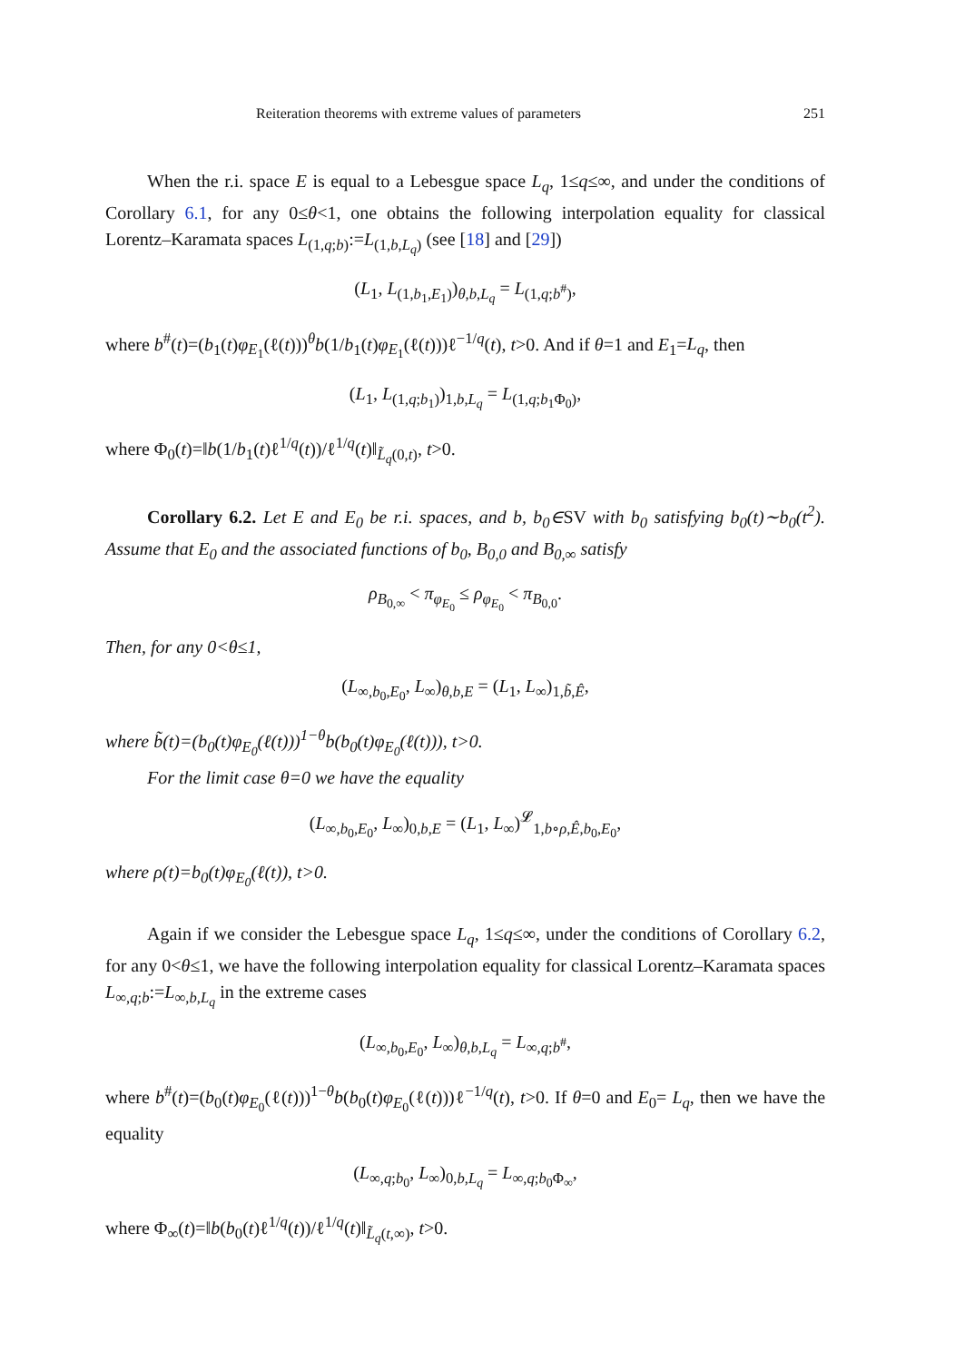Reiteration theorems with extreme values of parameters 251
When the r.i. space E is equal to a Lebesgue space L<sub>q</sub>, 1≤q≤∞, and under the conditions of Corollary 6.1, for any 0≤θ<1, one obtains the following interpolation equality for classical Lorentz–Karamata spaces L<sub>(1,q;b)</sub>:=L<sub>(1,b,L<sub>q</sub>)</sub> (see [18] and [29])
(L<sub>1</sub>, L<sub>(1,b<sub>1</sub>,E<sub>1</sub>)</sub>)<sub>θ,b,L<sub>q</sub></sub> = L<sub>(1,q;b<sup>#</sup>)</sub>,
where b<sup>#</sup>(t)=(b<sub>1</sub>(t)φ<sub>E<sub>1</sub></sub>(ℓ(t)))<sup>θ</sup>b(1/b<sub>1</sub>(t)φ<sub>E<sub>1</sub></sub>(ℓ(t)))ℓ<sup>−1/q</sup>(t), t>0. And if θ=1 and E<sub>1</sub>=L<sub>q</sub>, then
(L<sub>1</sub>, L<sub>(1,q;b<sub>1</sub>)</sub>)<sub>1,b,L<sub>q</sub></sub> = L<sub>(1,q;b<sub>1</sub>Φ<sub>0</sub>)</sub>,
where Φ<sub>0</sub>(t)=‖b(1/b<sub>1</sub>(t)ℓ<sup>1/q</sup>(t))/ℓ<sup>1/q</sup>(t)‖<sub>L̃<sub>q</sub>(0,t)</sub>, t>0.
Corollary 6.2. Let E and E<sub>0</sub> be r.i. spaces, and b, b<sub>0</sub>∈SV with b<sub>0</sub> satisfying b<sub>0</sub>(t)∼b<sub>0</sub>(t<sup>2</sup>). Assume that E<sub>0</sub> and the associated functions of b<sub>0</sub>, B<sub>0,0</sub> and B<sub>0,∞</sub> satisfy
ρ<sub>B<sub>0,∞</sub></sub> < π<sub>φ<sub>E<sub>0</sub></sub></sub> ≤ ρ<sub>φ<sub>E<sub>0</sub></sub></sub> < π<sub>B<sub>0,0</sub></sub>.
Then, for any 0<θ≤1,
(L<sub>∞,b<sub>0</sub>,E<sub>0</sub></sub>, L<sub>∞</sub>)<sub>θ,b,E</sub> = (L<sub>1</sub>, L<sub>∞</sub>)<sub>1,b̃,Ê</sub>,
where b̃(t)=(b<sub>0</sub>(t)φ<sub>E<sub>0</sub></sub>(ℓ(t)))<sup>1−θ</sup>b(b<sub>0</sub>(t)φ<sub>E<sub>0</sub></sub>(ℓ(t))), t>0.
For the limit case θ=0 we have the equality
(L<sub>∞,b<sub>0</sub>,E<sub>0</sub></sub>, L<sub>∞</sub>)<sub>0,b,E</sub> = (L<sub>1</sub>, L<sub>∞</sub>)<sup>𝓛</sup><sub>1,b∘ρ,Ê,b<sub>0</sub>,E<sub>0</sub></sub>,
where ρ(t)=b<sub>0</sub>(t)φ<sub>E<sub>0</sub></sub>(ℓ(t)), t>0.
Again if we consider the Lebesgue space L<sub>q</sub>, 1≤q≤∞, under the conditions of Corollary 6.2, for any 0<θ≤1, we have the following interpolation equality for classical Lorentz–Karamata spaces L<sub>∞,q;b</sub>:=L<sub>∞,b,L<sub>q</sub></sub> in the extreme cases
(L<sub>∞,b<sub>0</sub>,E<sub>0</sub></sub>, L<sub>∞</sub>)<sub>θ,b,L<sub>q</sub></sub> = L<sub>∞,q;b<sup>#</sup></sub>,
where b<sup>#</sup>(t)=(b<sub>0</sub>(t)φ<sub>E<sub>0</sub></sub>(ℓ(t)))<sup>1−θ</sup>b(b<sub>0</sub>(t)φ<sub>E<sub>0</sub></sub>(ℓ(t)))ℓ<sup>−1/q</sup>(t), t>0. If θ=0 and E<sub>0</sub>= L<sub>q</sub>, then we have the equality
(L<sub>∞,q;b<sub>0</sub></sub>, L<sub>∞</sub>)<sub>0,b,L<sub>q</sub></sub> = L<sub>∞,q;b<sub>0</sub>Φ<sub>∞</sub></sub>,
where Φ<sub>∞</sub>(t)=‖b(b<sub>0</sub>(t)ℓ<sup>1/q</sup>(t))/ℓ<sup>1/q</sup>(t)‖<sub>L̃<sub>q</sub>(t,∞)</sub>, t>0.